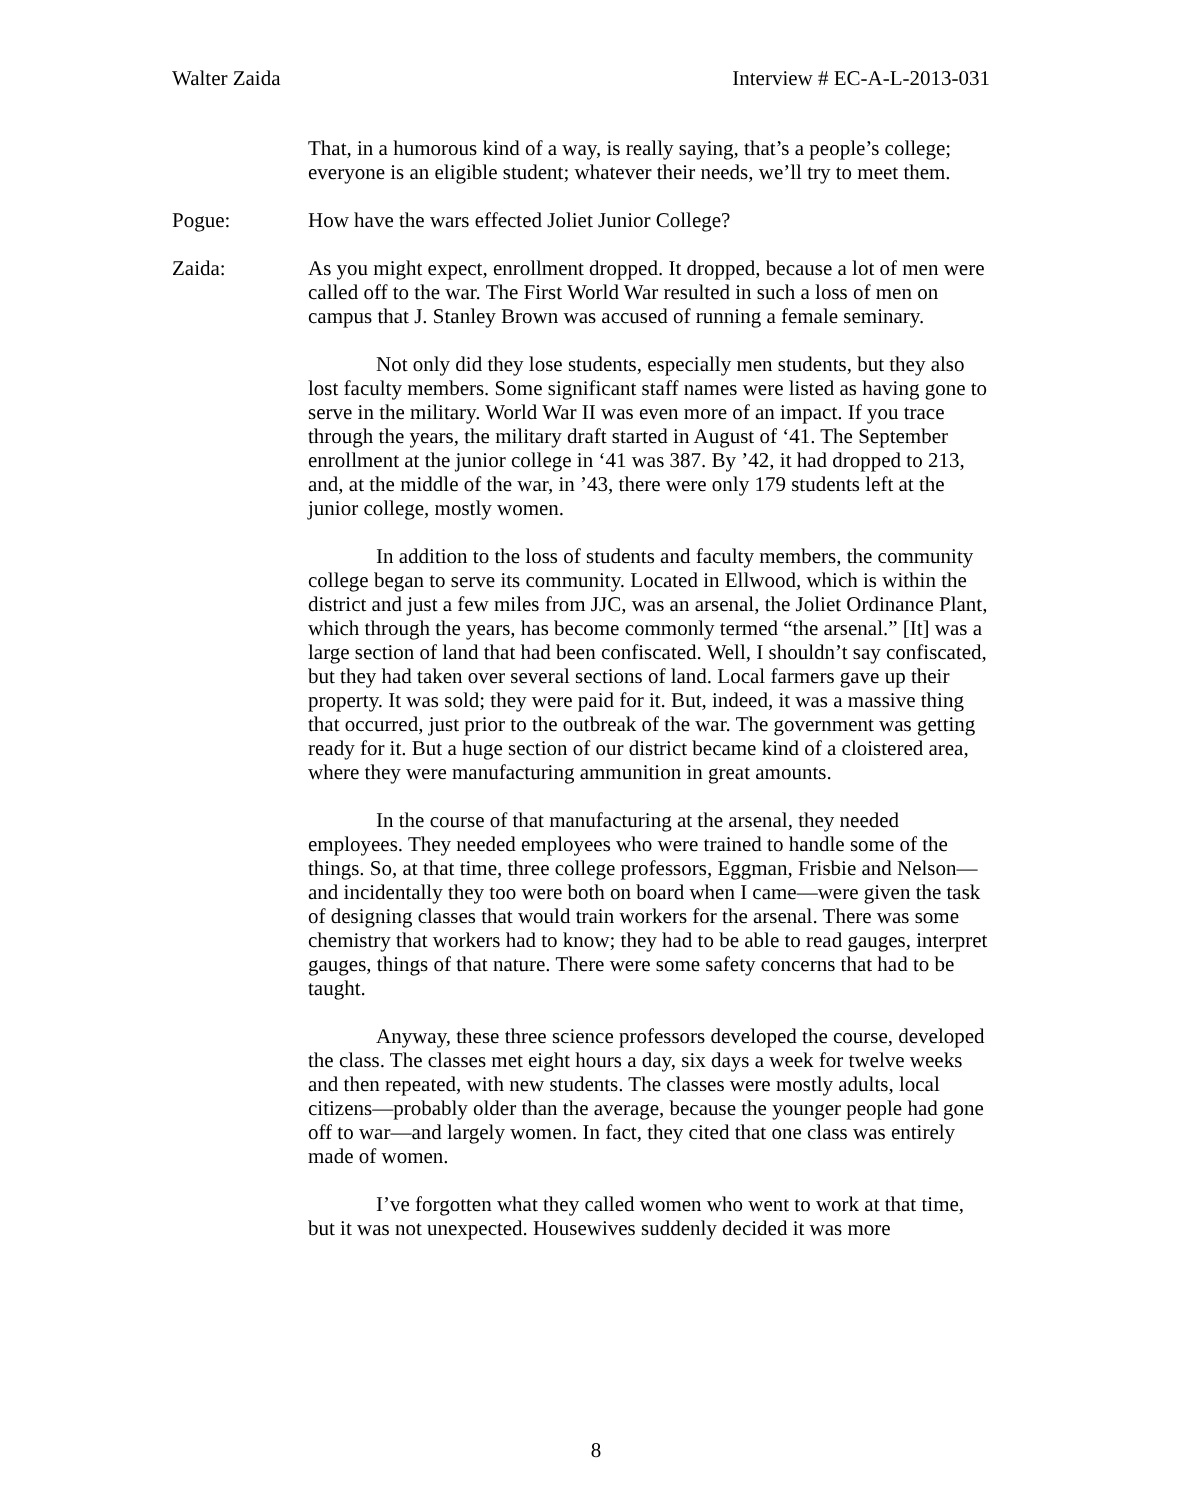Walter Zaida Interview # EC-A-L-2013-031
That, in a humorous kind of a way, is really saying, that’s a people’s college; everyone is an eligible student; whatever their needs, we’ll try to meet them.
Pogue: How have the wars effected Joliet Junior College?
Zaida: As you might expect, enrollment dropped. It dropped, because a lot of men were called off to the war. The First World War resulted in such a loss of men on campus that J. Stanley Brown was accused of running a female seminary.
Not only did they lose students, especially men students, but they also lost faculty members. Some significant staff names were listed as having gone to serve in the military. World War II was even more of an impact. If you trace through the years, the military draft started in August of ‘41. The September enrollment at the junior college in ‘41 was 387. By ’42, it had dropped to 213, and, at the middle of the war, in ’43, there were only 179 students left at the junior college, mostly women.
In addition to the loss of students and faculty members, the community college began to serve its community. Located in Ellwood, which is within the district and just a few miles from JJC, was an arsenal, the Joliet Ordinance Plant, which through the years, has become commonly termed “the arsenal.” [It] was a large section of land that had been confiscated. Well, I shouldn’t say confiscated, but they had taken over several sections of land. Local farmers gave up their property. It was sold; they were paid for it. But, indeed, it was a massive thing that occurred, just prior to the outbreak of the war. The government was getting ready for it. But a huge section of our district became kind of a cloistered area, where they were manufacturing ammunition in great amounts.
In the course of that manufacturing at the arsenal, they needed employees. They needed employees who were trained to handle some of the things. So, at that time, three college professors, Eggman, Frisbie and Nelson—and incidentally they too were both on board when I came—were given the task of designing classes that would train workers for the arsenal. There was some chemistry that workers had to know; they had to be able to read gauges, interpret gauges, things of that nature. There were some safety concerns that had to be taught.
Anyway, these three science professors developed the course, developed the class. The classes met eight hours a day, six days a week for twelve weeks and then repeated, with new students. The classes were mostly adults, local citizens—probably older than the average, because the younger people had gone off to war—and largely women. In fact, they cited that one class was entirely made of women.
I’ve forgotten what they called women who went to work at that time, but it was not unexpected. Housewives suddenly decided it was more
8